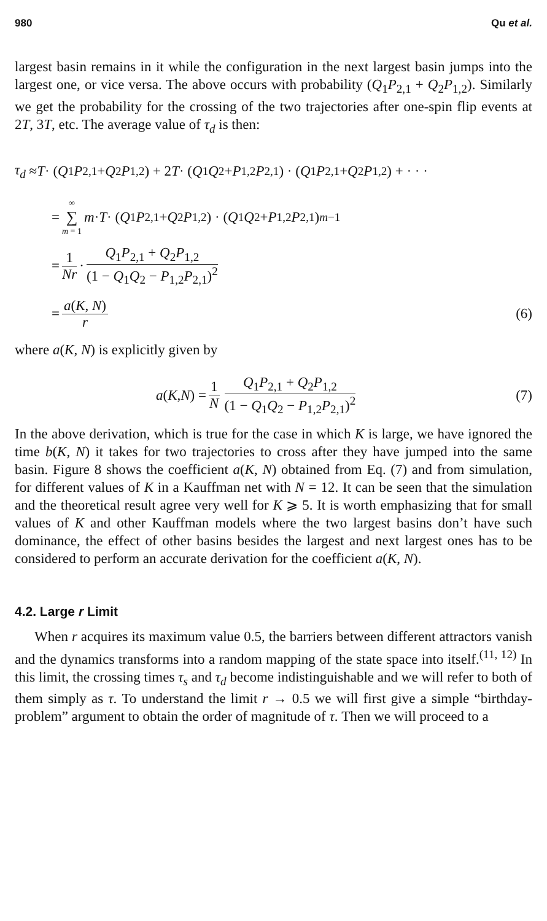980 Qu et al.
largest basin remains in it while the configuration in the next largest basin jumps into the largest one, or vice versa. The above occurs with probability (Q<sub>1</sub>P<sub>2,1</sub> + Q<sub>2</sub>P<sub>1,2</sub>). Similarly we get the probability for the crossing of the two trajectories after one-spin flip events at 2T, 3T, etc. The average value of τ<sub>d</sub> is then:
τ<sub>d</sub> ≈ T · (Q<sub>1</sub> P<sub>2,1</sub> + Q<sub>2</sub> P<sub>1,2</sub>) + 2 T · (Q<sub>1</sub> Q<sub>2</sub> + P<sub>1,2</sub> P<sub>2,1</sub>) · (Q<sub>1</sub> P<sub>2,1</sub> + Q<sub>2</sub> P<sub>1,2</sub>) + · · ·
= ∞ ∑ m = 1 m · T · (Q<sub>1</sub> P<sub>2,1</sub> + Q<sub>2</sub> P<sub>1,2</sub>) · (Q<sub>1</sub> Q<sub>2</sub> + P<sub>1,2</sub> P<sub>2,1</sub>)<sup>m−1</sup>
= 1 Nr · Q<sub>1</sub>P<sub>2,1</sub> + Q<sub>2</sub>P<sub>1,2</sub> (1 − Q<sub>1</sub>Q<sub>2</sub> − P<sub>1,2</sub>P<sub>2,1</sub>)<sup>2</sup>
= a(K, N) r (6)
where a(K, N) is explicitly given by
a (K, N) = 1 N Q<sub>1</sub>P<sub>2,1</sub> + Q<sub>2</sub>P<sub>1,2</sub> (1 − Q<sub>1</sub>Q<sub>2</sub> − P<sub>1,2</sub>P<sub>2,1</sub>)<sup>2</sup> (7)
In the above derivation, which is true for the case in which K is large, we have ignored the time b(K, N) it takes for two trajectories to cross after they have jumped into the same basin. Figure 8 shows the coefficient a(K, N) obtained from Eq. (7) and from simulation, for different values of K in a Kauffman net with N = 12. It can be seen that the simulation and the theoretical result agree very well for K ⩾ 5. It is worth emphasizing that for small values of K and other Kauffman models where the two largest basins don’t have such dominance, the effect of other basins besides the largest and next largest ones has to be considered to perform an accurate derivation for the coefficient a(K, N).
4.2. Large r Limit
When r acquires its maximum value 0.5, the barriers between different attractors vanish and the dynamics transforms into a random mapping of the state space into itself.<sup>(11, 12)</sup> In this limit, the crossing times τ<sub>s</sub> and τ<sub>d</sub> become indistinguishable and we will refer to both of them simply as τ. To understand the limit r → 0.5 we will first give a simple “birthday-problem” argument to obtain the order of magnitude of τ. Then we will proceed to a